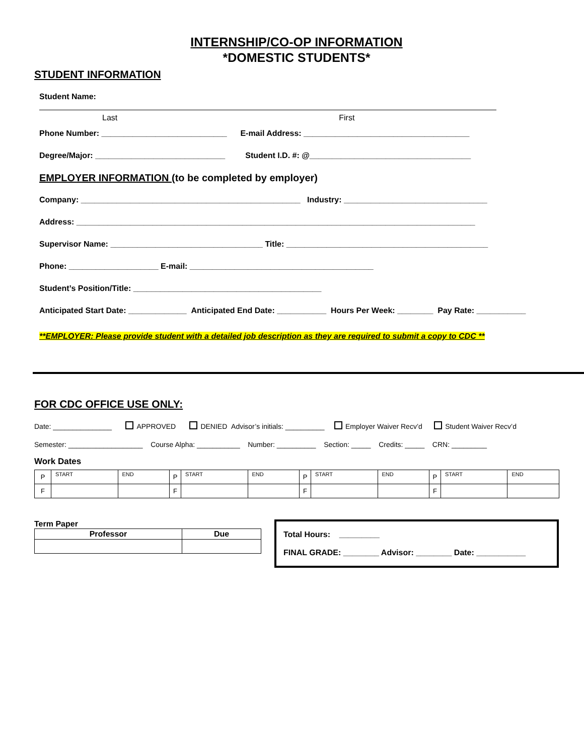INTERNSHIP/CO-OP INFORMATION
*DOMESTIC STUDENTS*
STUDENT INFORMATION
Student Name:
Last First
Phone Number: ____________________________ E-mail Address: _____________________________________
Degree/Major: _____________________________ Student I.D. #: @____________________________________
EMPLOYER INFORMATION (to be completed by employer)
Company: _________________________________________________ Industry: ________________________________
Address: _________________________________________________________________________________________
Supervisor Name: __________________________________ Title: _____________________________________________
Phone: ____________________ E-mail: _________________________________________
Student’s Position/Title: __________________________________________
Anticipated Start Date: _____________ Anticipated End Date: ___________ Hours Per Week: ________ Pay Rate: ___________
**EMPLOYER: Please provide student with a detailed job description as they are required to submit a copy to CDC **
FOR CDC OFFICE USE ONLY:
Date: _______________ APPROVED DENIED Advisor’s initials: __________ Employer Waiver Recv’d Student Waiver Recv’d
Semester: ___________________ Course Alpha: ___________ Number: __________ Section: _____ Credits: _____ CRN: _________
Work Dates
| P | START | END | P | START | END | P | START | END | P | START | END |
| F | | | F | | | F | | | F | | |
Term Paper
| Professor | Due |
| --- | --- |
Total Hours: _________
FINAL GRADE: ________ Advisor: ________ Date: ___________